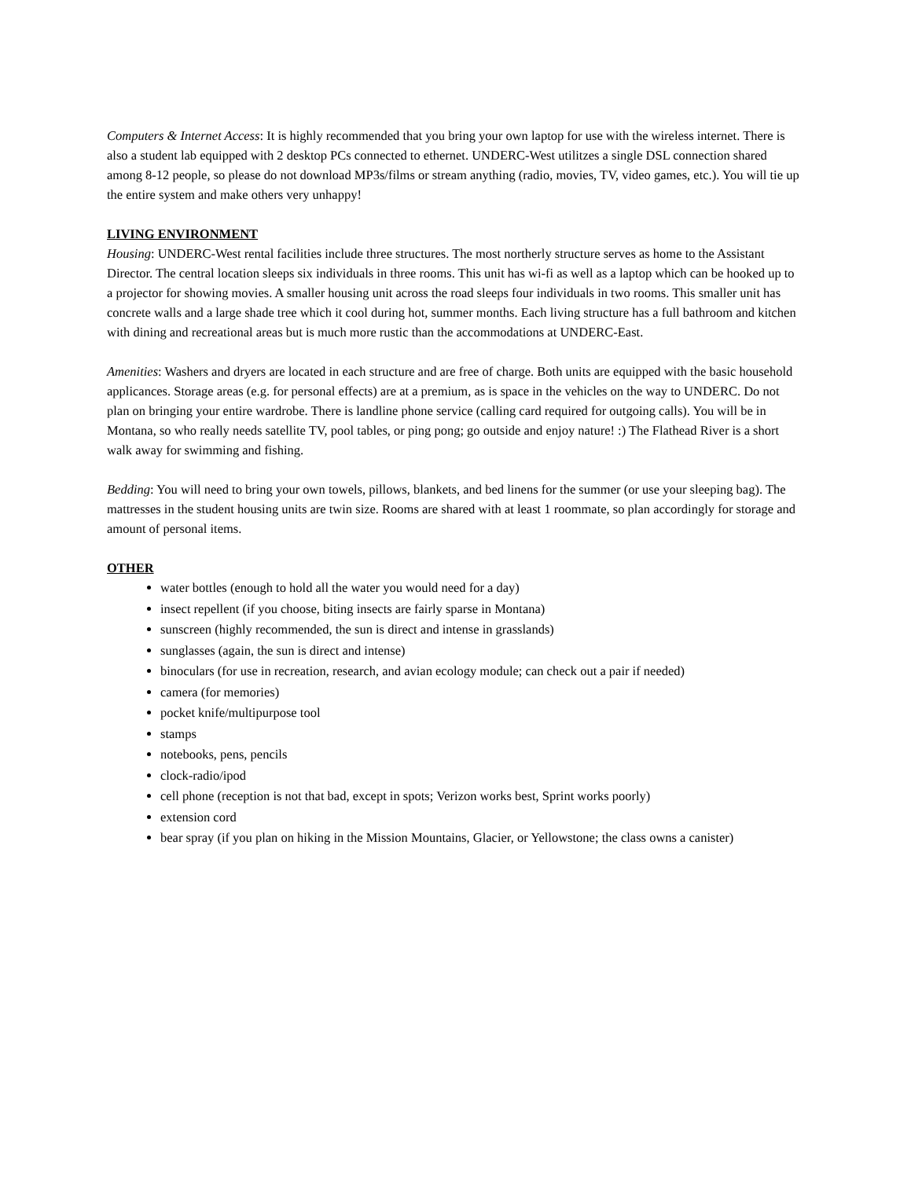Computers & Internet Access: It is highly recommended that you bring your own laptop for use with the wireless internet. There is also a student lab equipped with 2 desktop PCs connected to ethernet. UNDERC-West utilitzes a single DSL connection shared among 8-12 people, so please do not download MP3s/films or stream anything (radio, movies, TV, video games, etc.). You will tie up the entire system and make others very unhappy!
LIVING ENVIRONMENT
Housing: UNDERC-West rental facilities include three structures. The most northerly structure serves as home to the Assistant Director. The central location sleeps six individuals in three rooms. This unit has wi-fi as well as a laptop which can be hooked up to a projector for showing movies. A smaller housing unit across the road sleeps four individuals in two rooms. This smaller unit has concrete walls and a large shade tree which it cool during hot, summer months. Each living structure has a full bathroom and kitchen with dining and recreational areas but is much more rustic than the accommodations at UNDERC-East.
Amenities: Washers and dryers are located in each structure and are free of charge. Both units are equipped with the basic household applicances. Storage areas (e.g. for personal effects) are at a premium, as is space in the vehicles on the way to UNDERC. Do not plan on bringing your entire wardrobe. There is landline phone service (calling card required for outgoing calls). You will be in Montana, so who really needs satellite TV, pool tables, or ping pong; go outside and enjoy nature! :) The Flathead River is a short walk away for swimming and fishing.
Bedding: You will need to bring your own towels, pillows, blankets, and bed linens for the summer (or use your sleeping bag). The mattresses in the student housing units are twin size. Rooms are shared with at least 1 roommate, so plan accordingly for storage and amount of personal items.
OTHER
water bottles (enough to hold all the water you would need for a day)
insect repellent (if you choose, biting insects are fairly sparse in Montana)
sunscreen (highly recommended, the sun is direct and intense in grasslands)
sunglasses (again, the sun is direct and intense)
binoculars (for use in recreation, research, and avian ecology module; can check out a pair if needed)
camera (for memories)
pocket knife/multipurpose tool
stamps
notebooks, pens, pencils
clock-radio/ipod
cell phone (reception is not that bad, except in spots; Verizon works best, Sprint works poorly)
extension cord
bear spray (if you plan on hiking in the Mission Mountains, Glacier, or Yellowstone; the class owns a canister)